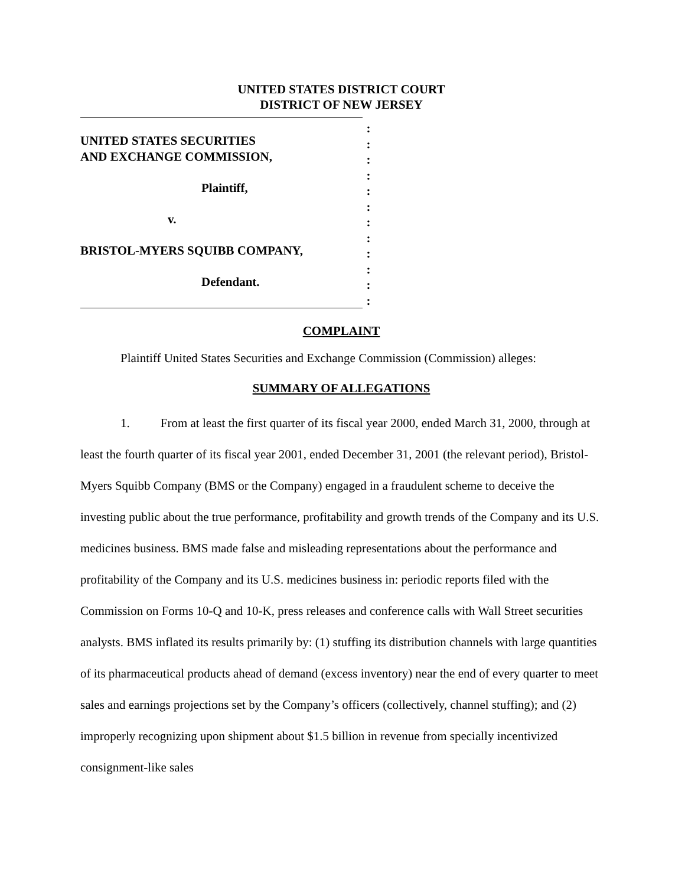UNITED STATES DISTRICT COURT
DISTRICT OF NEW JERSEY
UNITED STATES SECURITIES
AND EXCHANGE COMMISSION,
Plaintiff,
v.
BRISTOL-MYERS SQUIBB COMPANY,
Defendant.
:
:
:
:
:
:
:
:
:
:
:
:
COMPLAINT
Plaintiff United States Securities and Exchange Commission (Commission) alleges:
SUMMARY OF ALLEGATIONS
1. From at least the first quarter of its fiscal year 2000, ended March 31, 2000, through at least the fourth quarter of its fiscal year 2001, ended December 31, 2001 (the relevant period), Bristol-Myers Squibb Company (BMS or the Company) engaged in a fraudulent scheme to deceive the investing public about the true performance, profitability and growth trends of the Company and its U.S. medicines business. BMS made false and misleading representations about the performance and profitability of the Company and its U.S. medicines business in: periodic reports filed with the Commission on Forms 10-Q and 10-K, press releases and conference calls with Wall Street securities analysts. BMS inflated its results primarily by: (1) stuffing its distribution channels with large quantities of its pharmaceutical products ahead of demand (excess inventory) near the end of every quarter to meet sales and earnings projections set by the Company’s officers (collectively, channel stuffing); and (2) improperly recognizing upon shipment about $1.5 billion in revenue from specially incentivized consignment-like sales